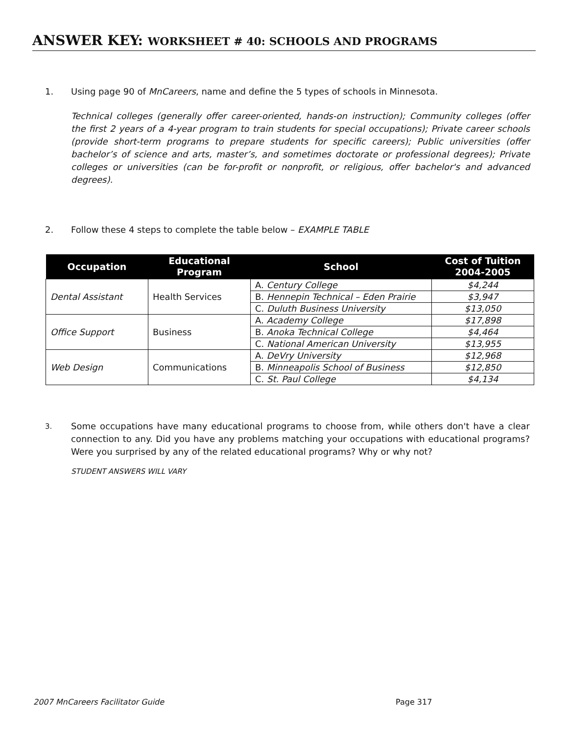ANSWER KEY: WORKSHEET # 40: SCHOOLS AND PROGRAMS
1.
Using page 90 of MnCareers, name and define the 5 types of schools in Minnesota.
Technical colleges (generally offer career-oriented, hands-on instruction); Community colleges (offer the first 2 years of a 4-year program to train students for special occupations); Private career schools (provide short-term programs to prepare students for specific careers); Public universities (offer bachelor’s of science and arts, master’s, and sometimes doctorate or professional degrees); Private colleges or universities (can be for-profit or nonprofit, or religious, offer bachelor's and advanced degrees).
2.
Follow these 4 steps to complete the table below – EXAMPLE TABLE
| Occupation | Educational Program | School | Cost of Tuition 2004-2005 |
| --- | --- | --- | --- |
| Dental Assistant | Health Services | A. Century College | $4,244 |
| | | B. Hennepin Technical – Eden Prairie | $3,947 |
| | | C. Duluth Business University | $13,050 |
| Office Support | Business | A. Academy College | $17,898 |
| | | B. Anoka Technical College | $4,464 |
| | | C. National American University | $13,955 |
| Web Design | Communications | A. DeVry University | $12,968 |
| | | B. Minneapolis School of Business | $12,850 |
| | | C. St. Paul College | $4,134 |
3.
Some occupations have many educational programs to choose from, while others don't have a clear connection to any. Did you have any problems matching your occupations with educational programs? Were you surprised by any of the related educational programs? Why or why not?
STUDENT ANSWERS WILL VARY
2007 MnCareers Facilitator Guide
Page 317